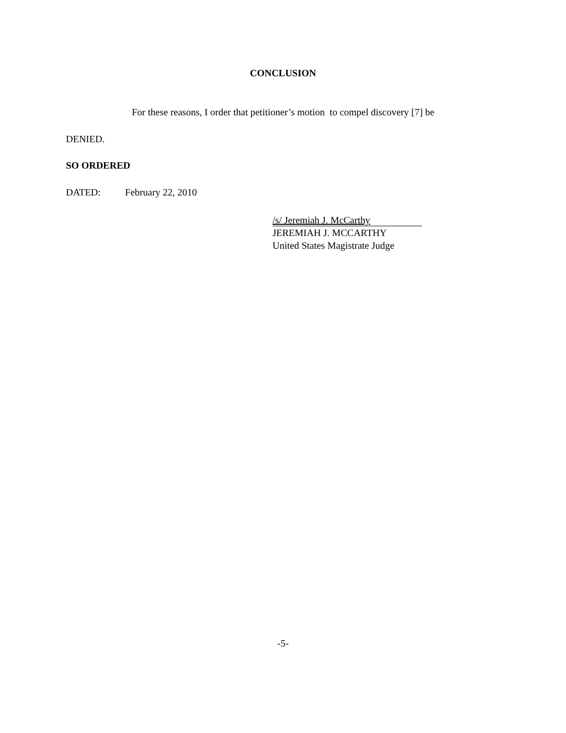CONCLUSION
For these reasons, I order that petitioner’s motion to compel discovery [7] be
DENIED.
SO ORDERED
DATED: February 22, 2010
/s/ Jeremiah J. McCarthy
JEREMIAH J. MCCARTHY
United States Magistrate Judge
-5-